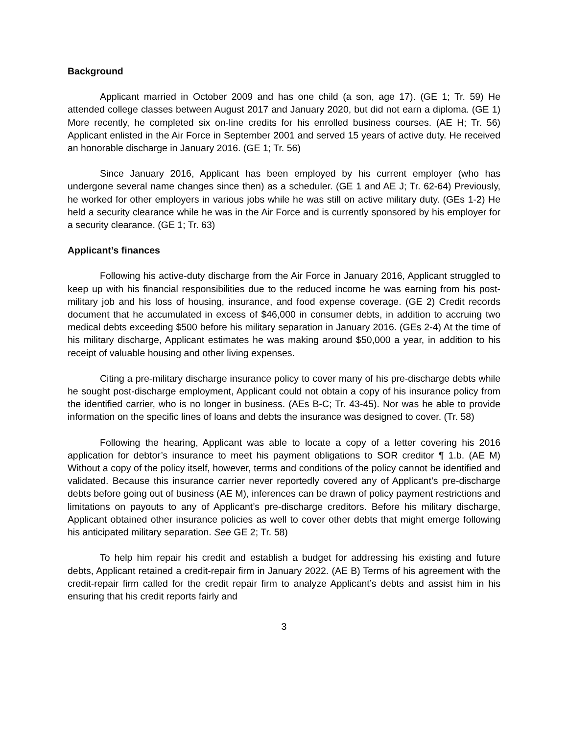Background
Applicant married in October 2009 and has one child (a son, age 17). (GE 1; Tr. 59) He attended college classes between August 2017 and January 2020, but did not earn a diploma. (GE 1) More recently, he completed six on-line credits for his enrolled business courses. (AE H; Tr. 56) Applicant enlisted in the Air Force in September 2001 and served 15 years of active duty. He received an honorable discharge in January 2016. (GE 1; Tr. 56)
Since January 2016, Applicant has been employed by his current employer (who has undergone several name changes since then) as a scheduler. (GE 1 and AE J; Tr. 62-64) Previously, he worked for other employers in various jobs while he was still on active military duty. (GEs 1-2) He held a security clearance while he was in the Air Force and is currently sponsored by his employer for a security clearance. (GE 1; Tr. 63)
Applicant’s finances
Following his active-duty discharge from the Air Force in January 2016, Applicant struggled to keep up with his financial responsibilities due to the reduced income he was earning from his post-military job and his loss of housing, insurance, and food expense coverage. (GE 2) Credit records document that he accumulated in excess of $46,000 in consumer debts, in addition to accruing two medical debts exceeding $500 before his military separation in January 2016. (GEs 2-4) At the time of his military discharge, Applicant estimates he was making around $50,000 a year, in addition to his receipt of valuable housing and other living expenses.
Citing a pre-military discharge insurance policy to cover many of his pre-discharge debts while he sought post-discharge employment, Applicant could not obtain a copy of his insurance policy from the identified carrier, who is no longer in business. (AEs B-C; Tr. 43-45). Nor was he able to provide information on the specific lines of loans and debts the insurance was designed to cover. (Tr. 58)
Following the hearing, Applicant was able to locate a copy of a letter covering his 2016 application for debtor’s insurance to meet his payment obligations to SOR creditor ¶ 1.b. (AE M) Without a copy of the policy itself, however, terms and conditions of the policy cannot be identified and validated. Because this insurance carrier never reportedly covered any of Applicant’s pre-discharge debts before going out of business (AE M), inferences can be drawn of policy payment restrictions and limitations on payouts to any of Applicant’s pre-discharge creditors. Before his military discharge, Applicant obtained other insurance policies as well to cover other debts that might emerge following his anticipated military separation. See GE 2; Tr. 58)
To help him repair his credit and establish a budget for addressing his existing and future debts, Applicant retained a credit-repair firm in January 2022. (AE B) Terms of his agreement with the credit-repair firm called for the credit repair firm to analyze Applicant’s debts and assist him in his ensuring that his credit reports fairly and
3